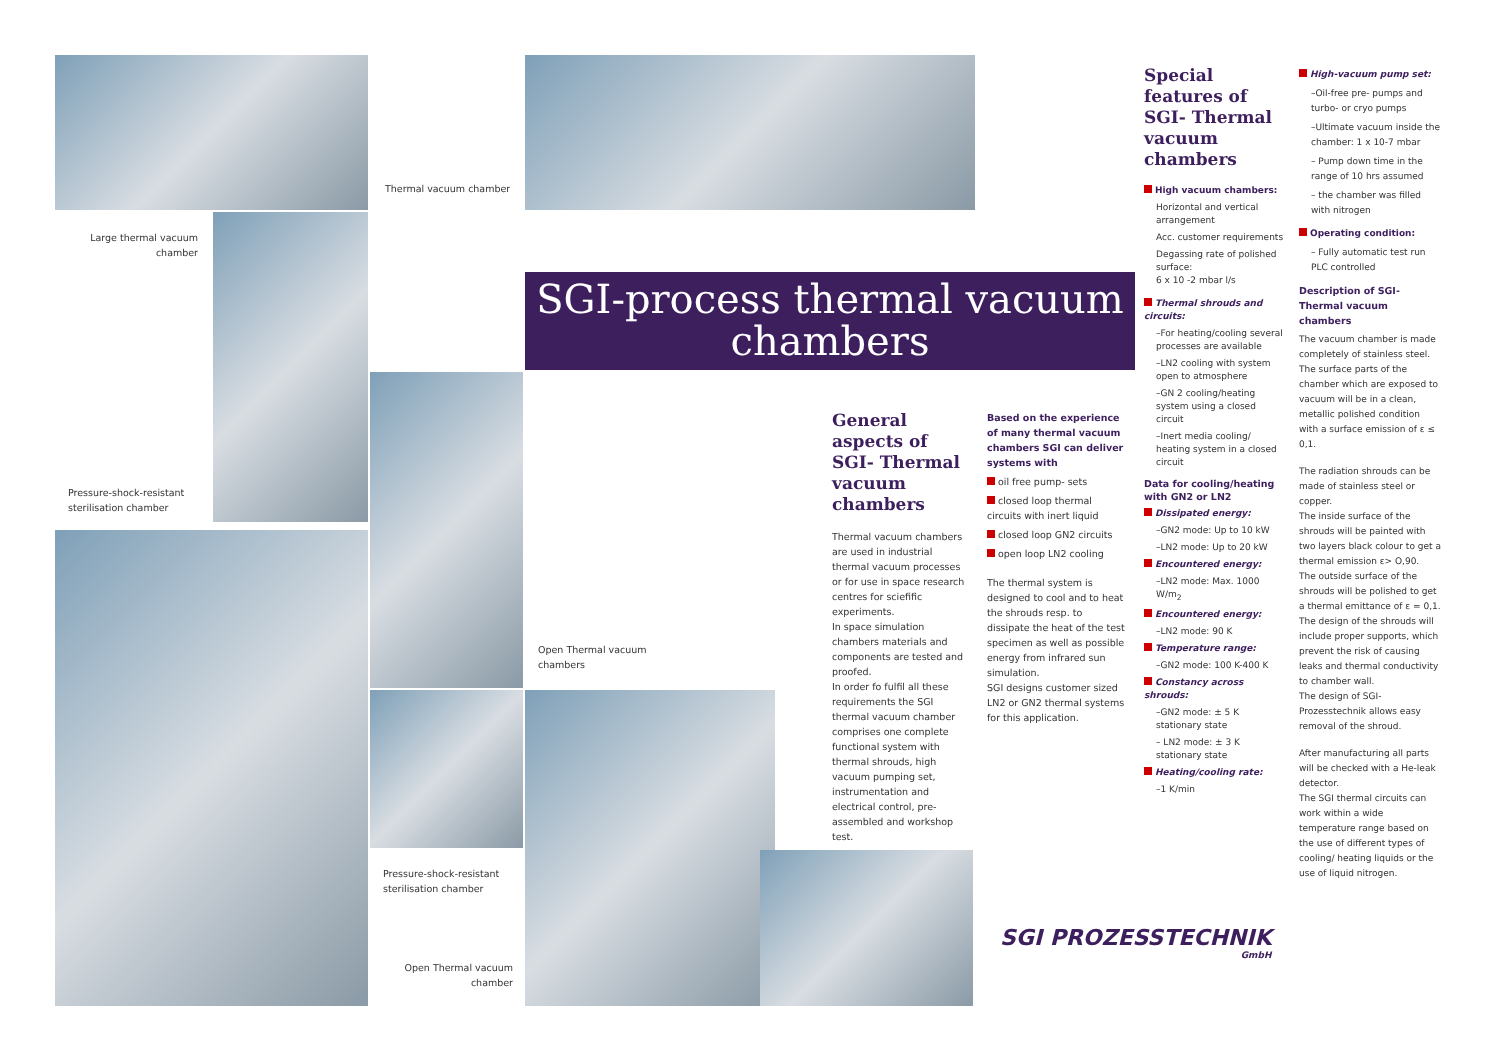Thermal vacuum chamber
Large thermal vacuum chamber
SGI-process thermal vacuum chambers
Pressure-shock-resistant
sterilisation chamber
Open Thermal vacuum
chambers
Pressure-shock-resistant
sterilisation chamber
Open Thermal vacuum chamber
General aspects of SGI- Thermal vacuum chambers
Thermal vacuum chambers are used in industrial thermal vacuum processes or for use in space research centres for sciefific experiments.
In space simulation chambers materials and components are tested and proofed.
In order fo fulfil all these requirements the SGI thermal vacuum chamber comprises one complete functional system with thermal shrouds, high vacuum pumping set, instrumentation and electrical control, pre- assembled and workshop test.
Based on the experience of many thermal vacuum chambers SGI can deliver systems with
oil free pump- sets
closed loop thermal circuits with inert liquid
closed loop GN2 circuits
open loop LN2 cooling
The thermal system is designed to cool and to heat the shrouds resp. to dissipate the heat of the test specimen as well as possible energy from infrared sun simulation.
SGI designs customer sized LN2 or GN2 thermal systems for this application.
Special features of SGI- Thermal vacuum chambers
High vacuum chambers:
Horizontal and vertical arrangement
Acc. customer requirements
Degassing rate of polished surface:
6 x 10 -2 mbar l/s
Thermal shrouds and circuits:
–For heating/cooling several processes are available
–LN2 cooling with system open to atmosphere
–GN 2 cooling/heating system using a closed circuit
–Inert media cooling/ heating system in a closed circuit
Data for cooling/heating with GN2 or LN2
Dissipated energy:
–GN2 mode: Up to 10 kW
–LN2 mode: Up to 20 kW
Encountered energy:
–LN2 mode: Max. 1000 W/m<sub>2</sub>
Encountered energy:
–LN2 mode: 90 K
Temperature range:
–GN2 mode: 100 K-400 K
Constancy across shrouds:
–GN2 mode: ± 5 K stationary state
– LN2 mode: ± 3 K stationary state
Heating/cooling rate:
–1 K/min
High-vacuum pump set:
–Oil-free pre- pumps and turbo- or cryo pumps
–Ultimate vacuum inside the chamber: 1 x 10-7 mbar
– Pump down time in the range of 10 hrs assumed
– the chamber was filled with nitrogen
Operating condition:
– Fully automatic test run PLC controlled
Description of SGI- Thermal vacuum chambers
The vacuum chamber is made completely of stainless steel.
The surface parts of the chamber which are exposed to vacuum will be in a clean, metallic polished condition with a surface emission of ε ≤ 0,1.
The radiation shrouds can be made of stainless steel or copper.
The inside surface of the shrouds will be painted with two layers black colour to get a thermal emission ε> O,90.
The outside surface of the shrouds will be polished to get a thermal emittance of ε = 0,1.
The design of the shrouds will include proper supports, which prevent the risk of causing leaks and thermal conductivity to chamber wall.
The design of SGI-Prozesstechnik allows easy removal of the shroud.
After manufacturing all parts will be checked with a He-leak detector.
The SGI thermal circuits can work within a wide temperature range based on the use of different types of cooling/ heating liquids or the use of liquid nitrogen.
SGI PROZESSTECHNIK
GmbH